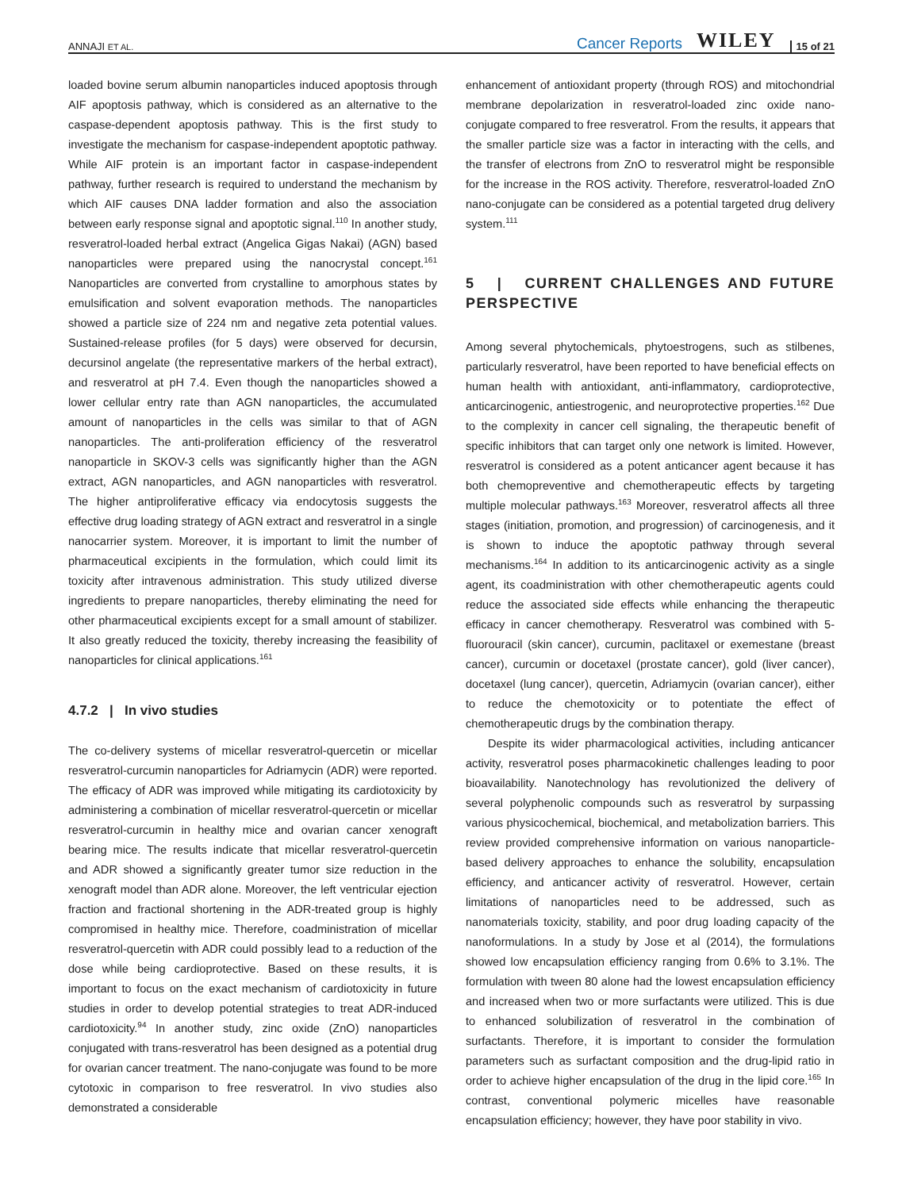ANNAJI ET AL. Cancer Reports WILEY 15 of 21
loaded bovine serum albumin nanoparticles induced apoptosis through AIF apoptosis pathway, which is considered as an alternative to the caspase-dependent apoptosis pathway. This is the first study to investigate the mechanism for caspase-independent apoptotic pathway. While AIF protein is an important factor in caspase-independent pathway, further research is required to understand the mechanism by which AIF causes DNA ladder formation and also the association between early response signal and apoptotic signal.<sup>110</sup> In another study, resveratrol-loaded herbal extract (Angelica Gigas Nakai) (AGN) based nanoparticles were prepared using the nanocrystal concept.<sup>161</sup> Nanoparticles are converted from crystalline to amorphous states by emulsification and solvent evaporation methods. The nanoparticles showed a particle size of 224 nm and negative zeta potential values. Sustained-release profiles (for 5 days) were observed for decursin, decursinol angelate (the representative markers of the herbal extract), and resveratrol at pH 7.4. Even though the nanoparticles showed a lower cellular entry rate than AGN nanoparticles, the accumulated amount of nanoparticles in the cells was similar to that of AGN nanoparticles. The anti-proliferation efficiency of the resveratrol nanoparticle in SKOV-3 cells was significantly higher than the AGN extract, AGN nanoparticles, and AGN nanoparticles with resveratrol. The higher antiproliferative efficacy via endocytosis suggests the effective drug loading strategy of AGN extract and resveratrol in a single nanocarrier system. Moreover, it is important to limit the number of pharmaceutical excipients in the formulation, which could limit its toxicity after intravenous administration. This study utilized diverse ingredients to prepare nanoparticles, thereby eliminating the need for other pharmaceutical excipients except for a small amount of stabilizer. It also greatly reduced the toxicity, thereby increasing the feasibility of nanoparticles for clinical applications.<sup>161</sup>
4.7.2 | In vivo studies
The co-delivery systems of micellar resveratrol-quercetin or micellar resveratrol-curcumin nanoparticles for Adriamycin (ADR) were reported. The efficacy of ADR was improved while mitigating its cardiotoxicity by administering a combination of micellar resveratrol-quercetin or micellar resveratrol-curcumin in healthy mice and ovarian cancer xenograft bearing mice. The results indicate that micellar resveratrol-quercetin and ADR showed a significantly greater tumor size reduction in the xenograft model than ADR alone. Moreover, the left ventricular ejection fraction and fractional shortening in the ADR-treated group is highly compromised in healthy mice. Therefore, coadministration of micellar resveratrol-quercetin with ADR could possibly lead to a reduction of the dose while being cardioprotective. Based on these results, it is important to focus on the exact mechanism of cardiotoxicity in future studies in order to develop potential strategies to treat ADR-induced cardiotoxicity.<sup>94</sup> In another study, zinc oxide (ZnO) nanoparticles conjugated with trans-resveratrol has been designed as a potential drug for ovarian cancer treatment. The nano-conjugate was found to be more cytotoxic in comparison to free resveratrol. In vivo studies also demonstrated a considerable
enhancement of antioxidant property (through ROS) and mitochondrial membrane depolarization in resveratrol-loaded zinc oxide nano-conjugate compared to free resveratrol. From the results, it appears that the smaller particle size was a factor in interacting with the cells, and the transfer of electrons from ZnO to resveratrol might be responsible for the increase in the ROS activity. Therefore, resveratrol-loaded ZnO nano-conjugate can be considered as a potential targeted drug delivery system.<sup>111</sup>
5 | CURRENT CHALLENGES AND FUTURE PERSPECTIVE
Among several phytochemicals, phytoestrogens, such as stilbenes, particularly resveratrol, have been reported to have beneficial effects on human health with antioxidant, anti-inflammatory, cardioprotective, anticarcinogenic, antiestrogenic, and neuroprotective properties.<sup>162</sup> Due to the complexity in cancer cell signaling, the therapeutic benefit of specific inhibitors that can target only one network is limited. However, resveratrol is considered as a potent anticancer agent because it has both chemopreventive and chemotherapeutic effects by targeting multiple molecular pathways.<sup>163</sup> Moreover, resveratrol affects all three stages (initiation, promotion, and progression) of carcinogenesis, and it is shown to induce the apoptotic pathway through several mechanisms.<sup>164</sup> In addition to its anticarcinogenic activity as a single agent, its coadministration with other chemotherapeutic agents could reduce the associated side effects while enhancing the therapeutic efficacy in cancer chemotherapy. Resveratrol was combined with 5-fluorouracil (skin cancer), curcumin, paclitaxel or exemestane (breast cancer), curcumin or docetaxel (prostate cancer), gold (liver cancer), docetaxel (lung cancer), quercetin, Adriamycin (ovarian cancer), either to reduce the chemotoxicity or to potentiate the effect of chemotherapeutic drugs by the combination therapy.
Despite its wider pharmacological activities, including anticancer activity, resveratrol poses pharmacokinetic challenges leading to poor bioavailability. Nanotechnology has revolutionized the delivery of several polyphenolic compounds such as resveratrol by surpassing various physicochemical, biochemical, and metabolization barriers. This review provided comprehensive information on various nanoparticle-based delivery approaches to enhance the solubility, encapsulation efficiency, and anticancer activity of resveratrol. However, certain limitations of nanoparticles need to be addressed, such as nanomaterials toxicity, stability, and poor drug loading capacity of the nanoformulations. In a study by Jose et al (2014), the formulations showed low encapsulation efficiency ranging from 0.6% to 3.1%. The formulation with tween 80 alone had the lowest encapsulation efficiency and increased when two or more surfactants were utilized. This is due to enhanced solubilization of resveratrol in the combination of surfactants. Therefore, it is important to consider the formulation parameters such as surfactant composition and the drug-lipid ratio in order to achieve higher encapsulation of the drug in the lipid core.<sup>165</sup> In contrast, conventional polymeric micelles have reasonable encapsulation efficiency; however, they have poor stability in vivo.